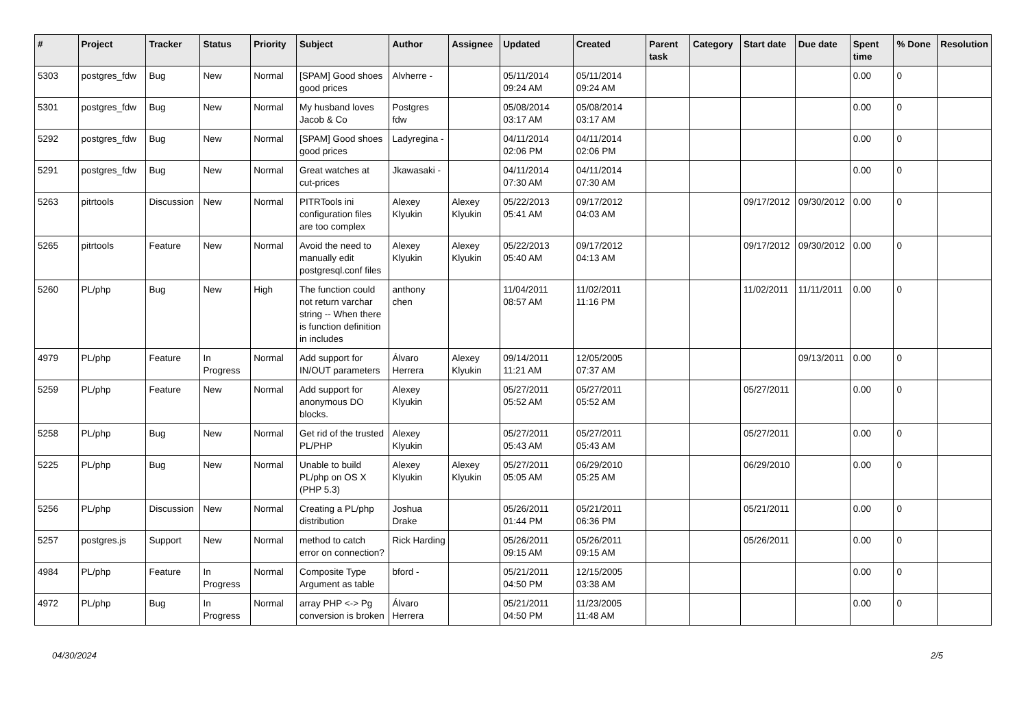| # | Project | Tracker | Status | Priority | Subject | Author | Assignee | Updated | Created | Parent task | Category | Start date | Due date | Spent time | % Done | Resolution |
| --- | --- | --- | --- | --- | --- | --- | --- | --- | --- | --- | --- | --- | --- | --- | --- | --- |
| 5303 | postgres_fdw | Bug | New | Normal | [SPAM] Good shoes good prices | Alvherre - | | 05/11/2014 09:24 AM | 05/11/2014 09:24 AM | | | | | 0.00 | 0 | |
| 5301 | postgres_fdw | Bug | New | Normal | My husband loves Jacob & Co | Postgres fdw | | 05/08/2014 03:17 AM | 05/08/2014 03:17 AM | | | | | 0.00 | 0 | |
| 5292 | postgres_fdw | Bug | New | Normal | [SPAM] Good shoes good prices | Ladyregina - | | 04/11/2014 02:06 PM | 04/11/2014 02:06 PM | | | | | 0.00 | 0 | |
| 5291 | postgres_fdw | Bug | New | Normal | Great watches at cut-prices | Jkawasaki - | | 04/11/2014 07:30 AM | 04/11/2014 07:30 AM | | | | | 0.00 | 0 | |
| 5263 | pitrtools | Discussion | New | Normal | PITRTools ini configuration files are too complex | Alexey Klyukin | Alexey Klyukin | 05/22/2013 05:41 AM | 09/17/2012 04:03 AM | | | 09/17/2012 | 09/30/2012 | 0.00 | 0 | |
| 5265 | pitrtools | Feature | New | Normal | Avoid the need to manually edit postgresql.conf files | Alexey Klyukin | Alexey Klyukin | 05/22/2013 05:40 AM | 09/17/2012 04:13 AM | | | 09/17/2012 | 09/30/2012 | 0.00 | 0 | |
| 5260 | PL/php | Bug | New | High | The function could not return varchar string -- When there is function definition in includes | anthony chen | | 11/04/2011 08:57 AM | 11/02/2011 11:16 PM | | | 11/02/2011 | 11/11/2011 | 0.00 | 0 | |
| 4979 | PL/php | Feature | In Progress | Normal | Add support for IN/OUT parameters | Álvaro Herrera | Alexey Klyukin | 09/14/2011 11:21 AM | 12/05/2005 07:37 AM | | | | 09/13/2011 | 0.00 | 0 | |
| 5259 | PL/php | Feature | New | Normal | Add support for anonymous DO blocks. | Alexey Klyukin | | 05/27/2011 05:52 AM | 05/27/2011 05:52 AM | | | 05/27/2011 | | 0.00 | 0 | |
| 5258 | PL/php | Bug | New | Normal | Get rid of the trusted PL/PHP | Alexey Klyukin | | 05/27/2011 05:43 AM | 05/27/2011 05:43 AM | | | 05/27/2011 | | 0.00 | 0 | |
| 5225 | PL/php | Bug | New | Normal | Unable to build PL/php on OS X (PHP 5.3) | Alexey Klyukin | Alexey Klyukin | 05/27/2011 05:05 AM | 06/29/2010 05:25 AM | | | 06/29/2010 | | 0.00 | 0 | |
| 5256 | PL/php | Discussion | New | Normal | Creating a PL/php distribution | Joshua Drake | | 05/26/2011 01:44 PM | 05/21/2011 06:36 PM | | | 05/21/2011 | | 0.00 | 0 | |
| 5257 | postgres.js | Support | New | Normal | method to catch error on connection? | Rick Harding | | 05/26/2011 09:15 AM | 05/26/2011 09:15 AM | | | 05/26/2011 | | 0.00 | 0 | |
| 4984 | PL/php | Feature | In Progress | Normal | Composite Type Argument as table | bford - | | 05/21/2011 04:50 PM | 12/15/2005 03:38 AM | | | | | 0.00 | 0 | |
| 4972 | PL/php | Bug | In Progress | Normal | array PHP <-> Pg conversion is broken | Álvaro Herrera | | 05/21/2011 04:50 PM | 11/23/2005 11:48 AM | | | | | 0.00 | 0 | |
04/30/2024 2/5